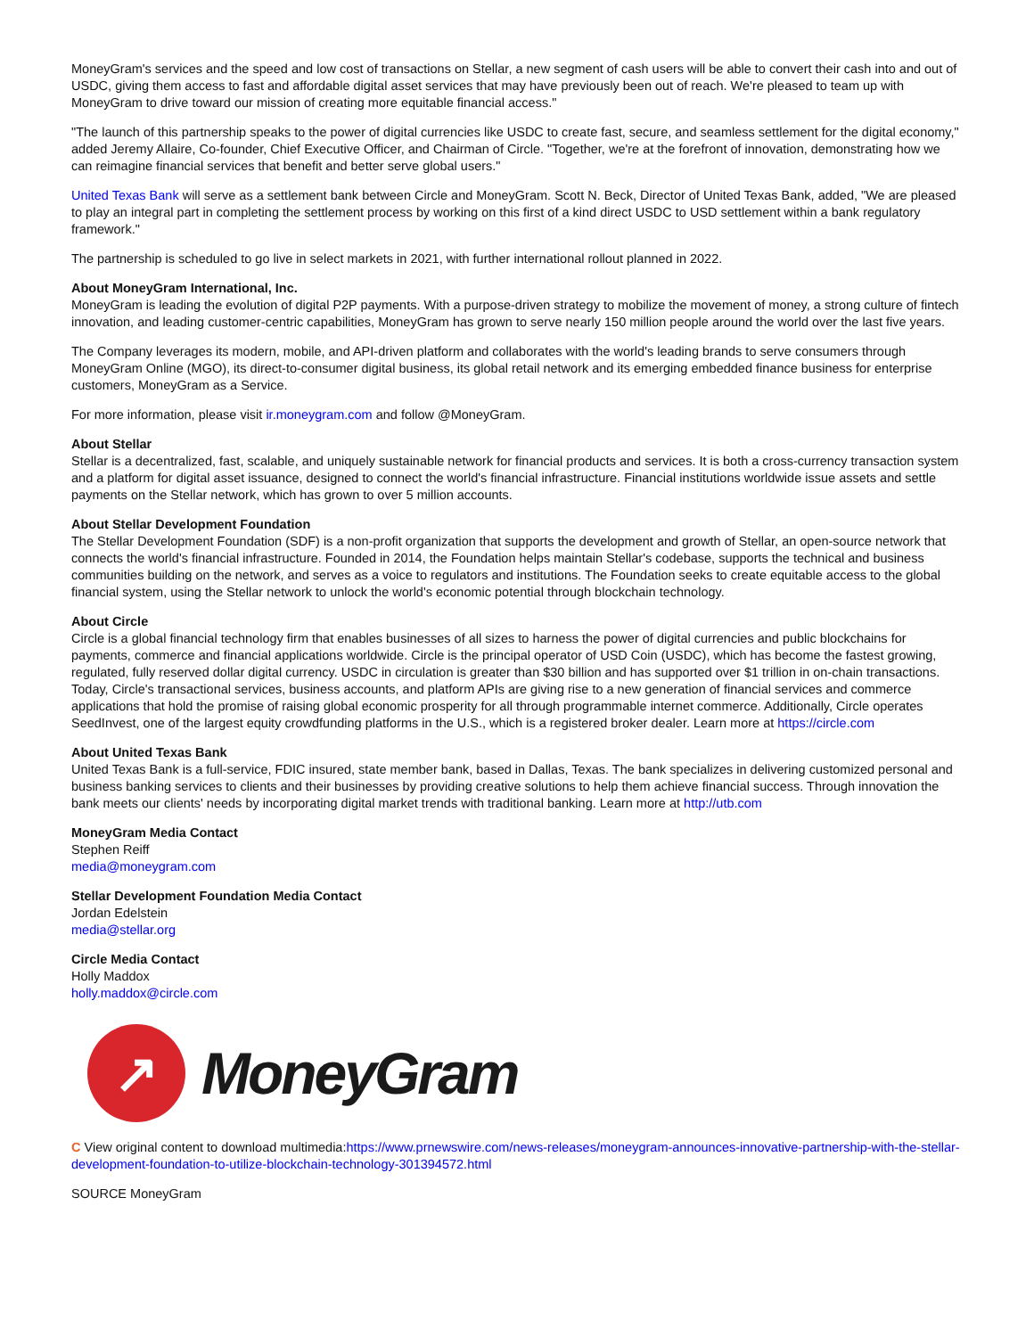MoneyGram's services and the speed and low cost of transactions on Stellar, a new segment of cash users will be able to convert their cash into and out of USDC, giving them access to fast and affordable digital asset services that may have previously been out of reach. We're pleased to team up with MoneyGram to drive toward our mission of creating more equitable financial access."
"The launch of this partnership speaks to the power of digital currencies like USDC to create fast, secure, and seamless settlement for the digital economy," added Jeremy Allaire, Co-founder, Chief Executive Officer, and Chairman of Circle. "Together, we're at the forefront of innovation, demonstrating how we can reimagine financial services that benefit and better serve global users."
United Texas Bank will serve as a settlement bank between Circle and MoneyGram. Scott N. Beck, Director of United Texas Bank, added, "We are pleased to play an integral part in completing the settlement process by working on this first of a kind direct USDC to USD settlement within a bank regulatory framework."
The partnership is scheduled to go live in select markets in 2021, with further international rollout planned in 2022.
About MoneyGram International, Inc.
MoneyGram is leading the evolution of digital P2P payments. With a purpose-driven strategy to mobilize the movement of money, a strong culture of fintech innovation, and leading customer-centric capabilities, MoneyGram has grown to serve nearly 150 million people around the world over the last five years.
The Company leverages its modern, mobile, and API-driven platform and collaborates with the world's leading brands to serve consumers through MoneyGram Online (MGO), its direct-to-consumer digital business, its global retail network and its emerging embedded finance business for enterprise customers, MoneyGram as a Service.
For more information, please visit ir.moneygram.com and follow @MoneyGram.
About Stellar
Stellar is a decentralized, fast, scalable, and uniquely sustainable network for financial products and services. It is both a cross-currency transaction system and a platform for digital asset issuance, designed to connect the world's financial infrastructure. Financial institutions worldwide issue assets and settle payments on the Stellar network, which has grown to over 5 million accounts.
About Stellar Development Foundation
The Stellar Development Foundation (SDF) is a non-profit organization that supports the development and growth of Stellar, an open-source network that connects the world's financial infrastructure. Founded in 2014, the Foundation helps maintain Stellar's codebase, supports the technical and business communities building on the network, and serves as a voice to regulators and institutions. The Foundation seeks to create equitable access to the global financial system, using the Stellar network to unlock the world's economic potential through blockchain technology.
About Circle
Circle is a global financial technology firm that enables businesses of all sizes to harness the power of digital currencies and public blockchains for payments, commerce and financial applications worldwide. Circle is the principal operator of USD Coin (USDC), which has become the fastest growing, regulated, fully reserved dollar digital currency. USDC in circulation is greater than $30 billion and has supported over $1 trillion in on-chain transactions. Today, Circle's transactional services, business accounts, and platform APIs are giving rise to a new generation of financial services and commerce applications that hold the promise of raising global economic prosperity for all through programmable internet commerce. Additionally, Circle operates SeedInvest, one of the largest equity crowdfunding platforms in the U.S., which is a registered broker dealer. Learn more at https://circle.com
About United Texas Bank
United Texas Bank is a full-service, FDIC insured, state member bank, based in Dallas, Texas. The bank specializes in delivering customized personal and business banking services to clients and their businesses by providing creative solutions to help them achieve financial success. Through innovation the bank meets our clients' needs by incorporating digital market trends with traditional banking. Learn more at http://utb.com
MoneyGram Media Contact
Stephen Reiff
media@moneygram.com
Stellar Development Foundation Media Contact
Jordan Edelstein
media@stellar.org
Circle Media Contact
Holly Maddox
holly.maddox@circle.com
↗
MoneyGram
C View original content to download multimedia:https://www.prnewswire.com/news-releases/moneygram-announces-innovative-partnership-with-the-stellar-development-foundation-to-utilize-blockchain-technology-301394572.html
SOURCE MoneyGram